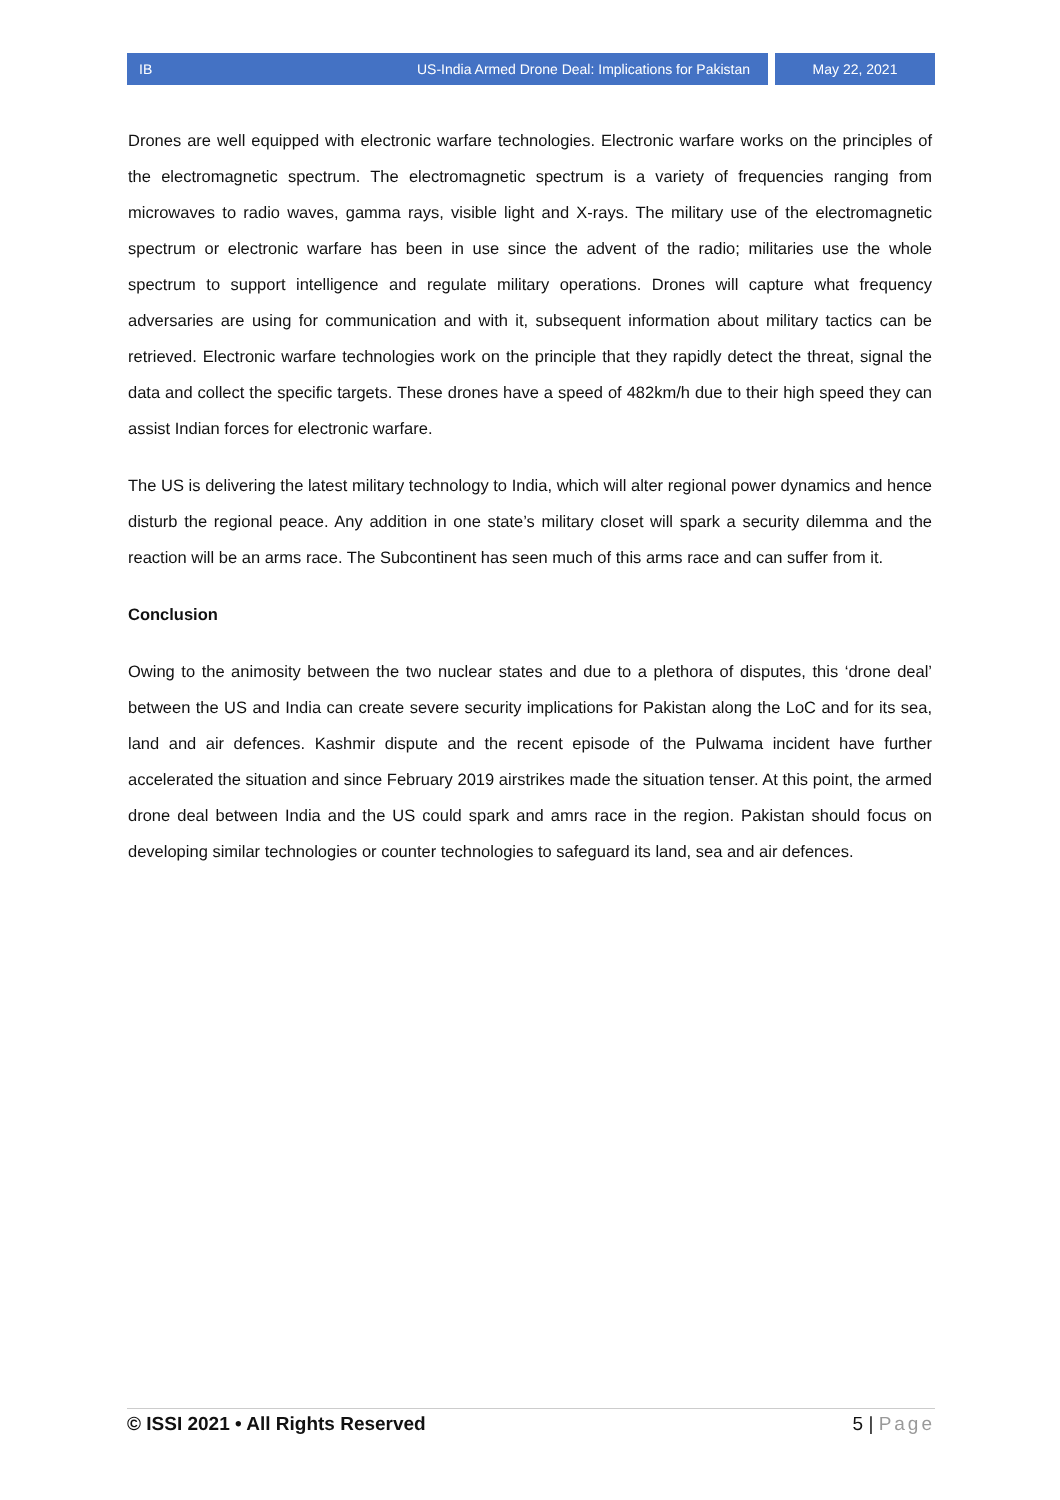IB US-India Armed Drone Deal: Implications for Pakistan May 22, 2021
Drones are well equipped with electronic warfare technologies. Electronic warfare works on the principles of the electromagnetic spectrum. The electromagnetic spectrum is a variety of frequencies ranging from microwaves to radio waves, gamma rays, visible light and X-rays. The military use of the electromagnetic spectrum or electronic warfare has been in use since the advent of the radio; militaries use the whole spectrum to support intelligence and regulate military operations. Drones will capture what frequency adversaries are using for communication and with it, subsequent information about military tactics can be retrieved. Electronic warfare technologies work on the principle that they rapidly detect the threat, signal the data and collect the specific targets. These drones have a speed of 482km/h due to their high speed they can assist Indian forces for electronic warfare.
The US is delivering the latest military technology to India, which will alter regional power dynamics and hence disturb the regional peace. Any addition in one state’s military closet will spark a security dilemma and the reaction will be an arms race. The Subcontinent has seen much of this arms race and can suffer from it.
Conclusion
Owing to the animosity between the two nuclear states and due to a plethora of disputes, this ‘drone deal’ between the US and India can create severe security implications for Pakistan along the LoC and for its sea, land and air defences. Kashmir dispute and the recent episode of the Pulwama incident have further accelerated the situation and since February 2019 airstrikes made the situation tenser. At this point, the armed drone deal between India and the US could spark and amrs race in the region. Pakistan should focus on developing similar technologies or counter technologies to safeguard its land, sea and air defences.
© ISSI 2021 • All Rights Reserved 5 | Page